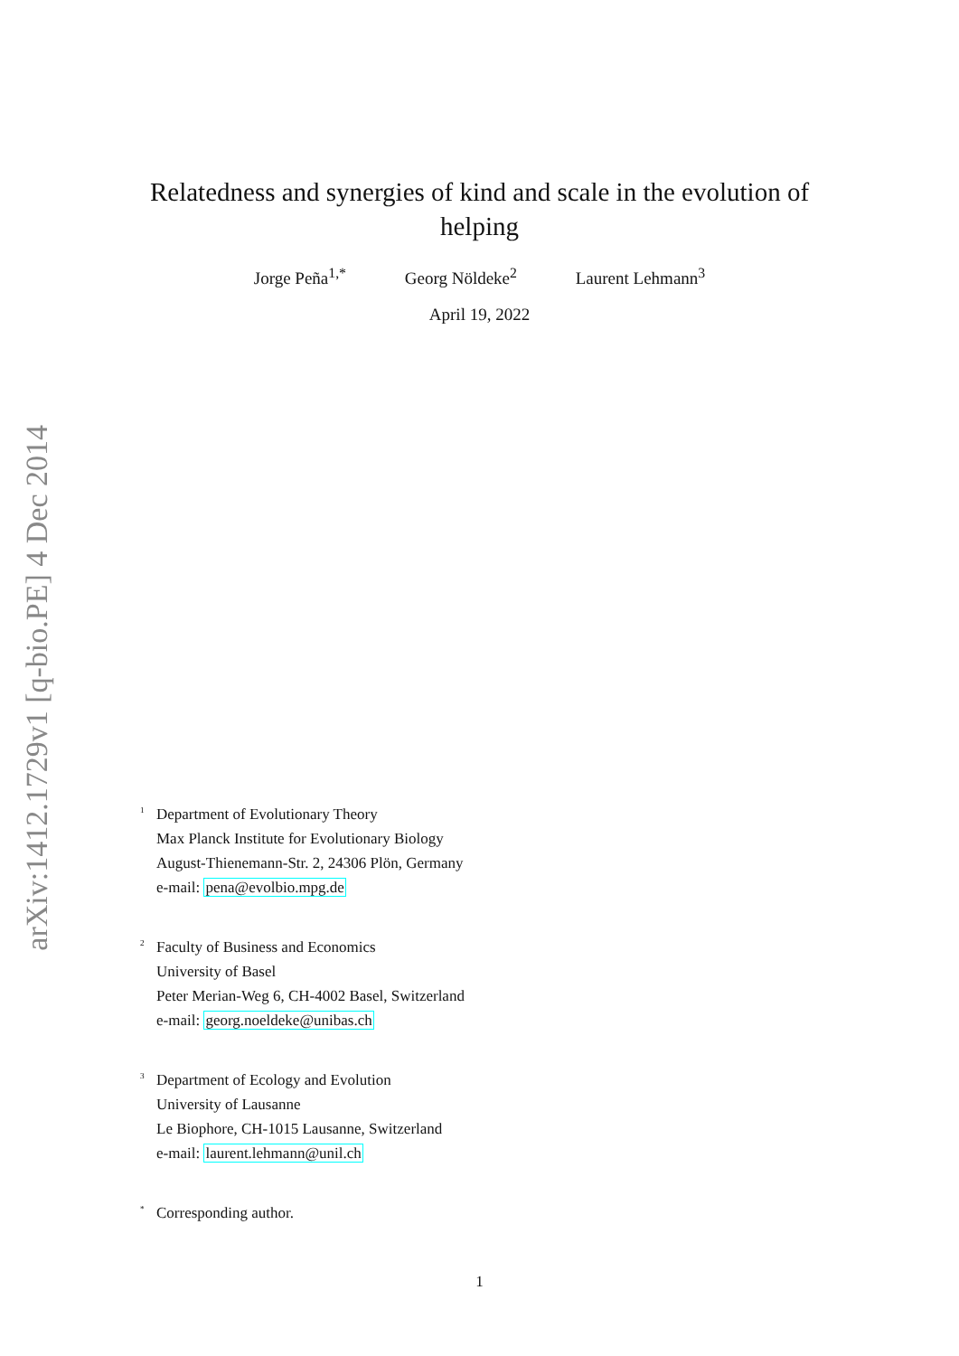arXiv:1412.1729v1 [q-bio.PE] 4 Dec 2014
Relatedness and synergies of kind and scale in the evolution of helping
Jorge Peña<sup>1,*</sup> Georg Nöldeke<sup>2</sup> Laurent Lehmann<sup>3</sup>
April 19, 2022
<sup>1</sup>
Department of Evolutionary Theory
Max Planck Institute for Evolutionary Biology
August-Thienemann-Str. 2, 24306 Plön, Germany
e-mail: pena@evolbio.mpg.de
<sup>2</sup>
Faculty of Business and Economics
University of Basel
Peter Merian-Weg 6, CH-4002 Basel, Switzerland
e-mail: georg.noeldeke@unibas.ch
<sup>3</sup>
Department of Ecology and Evolution
University of Lausanne
Le Biophore, CH-1015 Lausanne, Switzerland
e-mail: laurent.lehmann@unil.ch
<sup>*</sup>
Corresponding author.
1